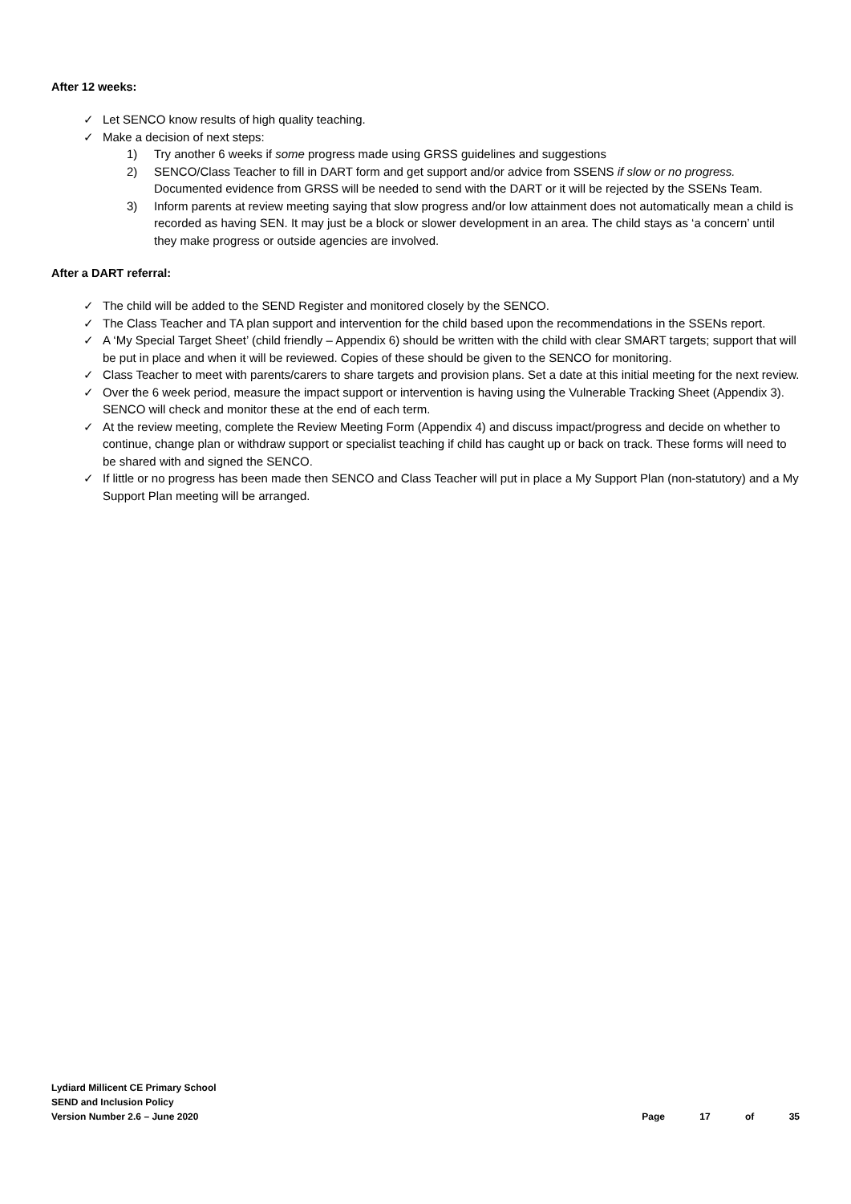After 12 weeks:
✓ Let SENCO know results of high quality teaching.
✓ Make a decision of next steps:
1) Try another 6 weeks if some progress made using GRSS guidelines and suggestions
2) SENCO/Class Teacher to fill in DART form and get support and/or advice from SSENS if slow or no progress. Documented evidence from GRSS will be needed to send with the DART or it will be rejected by the SSENs Team.
3) Inform parents at review meeting saying that slow progress and/or low attainment does not automatically mean a child is recorded as having SEN. It may just be a block or slower development in an area. The child stays as ‘a concern’ until they make progress or outside agencies are involved.
After a DART referral:
✓ The child will be added to the SEND Register and monitored closely by the SENCO.
✓ The Class Teacher and TA plan support and intervention for the child based upon the recommendations in the SSENs report.
✓ A ‘My Special Target Sheet’ (child friendly – Appendix 6) should be written with the child with clear SMART targets; support that will be put in place and when it will be reviewed. Copies of these should be given to the SENCO for monitoring.
✓ Class Teacher to meet with parents/carers to share targets and provision plans. Set a date at this initial meeting for the next review.
✓ Over the 6 week period, measure the impact support or intervention is having using the Vulnerable Tracking Sheet (Appendix 3). SENCO will check and monitor these at the end of each term.
✓ At the review meeting, complete the Review Meeting Form (Appendix 4) and discuss impact/progress and decide on whether to continue, change plan or withdraw support or specialist teaching if child has caught up or back on track. These forms will need to be shared with and signed the SENCO.
✓ If little or no progress has been made then SENCO and Class Teacher will put in place a My Support Plan (non-statutory) and a My Support Plan meeting will be arranged.
Lydiard Millicent CE Primary School
SEND and Inclusion Policy
Version Number 2.6 – June 2020
Page 17 of 35